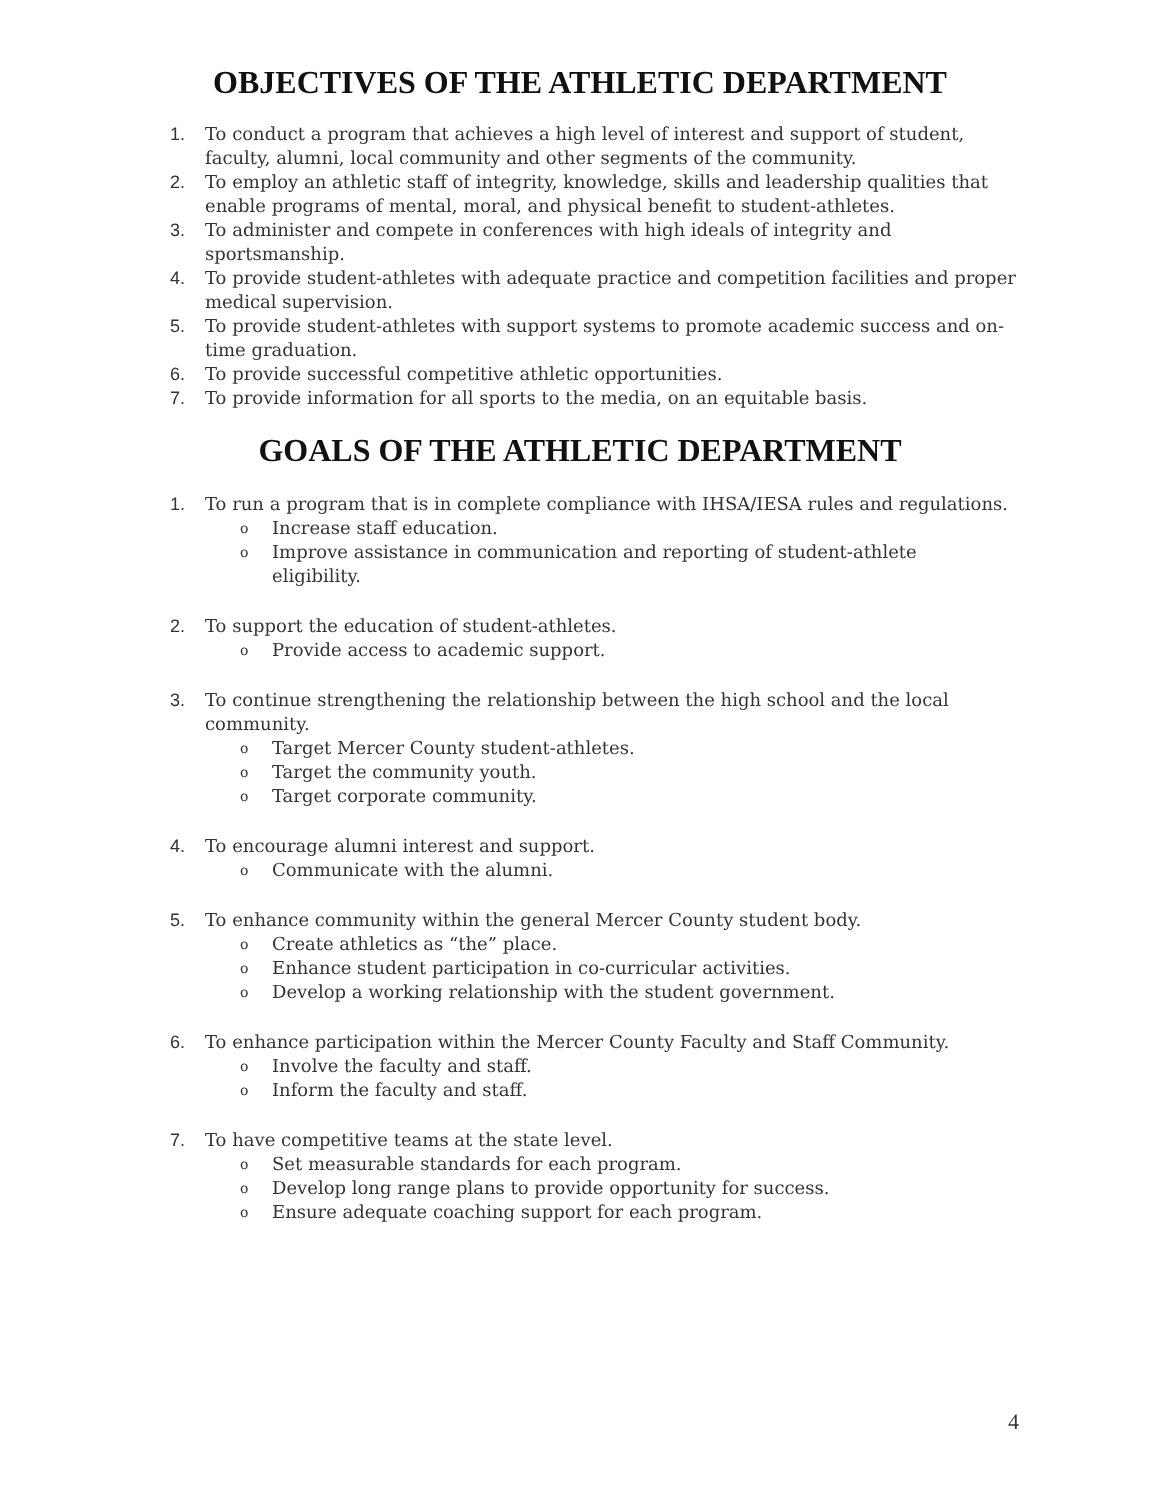OBJECTIVES OF THE ATHLETIC DEPARTMENT
1. To conduct a program that achieves a high level of interest and support of student, faculty, alumni, local community and other segments of the community.
2. To employ an athletic staff of integrity, knowledge, skills and leadership qualities that enable programs of mental, moral, and physical benefit to student-athletes.
3. To administer and compete in conferences with high ideals of integrity and sportsmanship.
4. To provide student-athletes with adequate practice and competition facilities and proper medical supervision.
5. To provide student-athletes with support systems to promote academic success and on-time graduation.
6. To provide successful competitive athletic opportunities.
7. To provide information for all sports to the media, on an equitable basis.
GOALS OF THE ATHLETIC DEPARTMENT
1. To run a program that is in complete compliance with IHSA/IESA rules and regulations.
o Increase staff education.
o Improve assistance in communication and reporting of student-athlete eligibility.
2. To support the education of student-athletes.
o Provide access to academic support.
3. To continue strengthening the relationship between the high school and the local community.
o Target Mercer County student-athletes.
o Target the community youth.
o Target corporate community.
4. To encourage alumni interest and support.
o Communicate with the alumni.
5. To enhance community within the general Mercer County student body.
o Create athletics as “the” place.
o Enhance student participation in co-curricular activities.
o Develop a working relationship with the student government.
6. To enhance participation within the Mercer County Faculty and Staff Community.
o Involve the faculty and staff.
o Inform the faculty and staff.
7. To have competitive teams at the state level.
o Set measurable standards for each program.
o Develop long range plans to provide opportunity for success.
o Ensure adequate coaching support for each program.
4